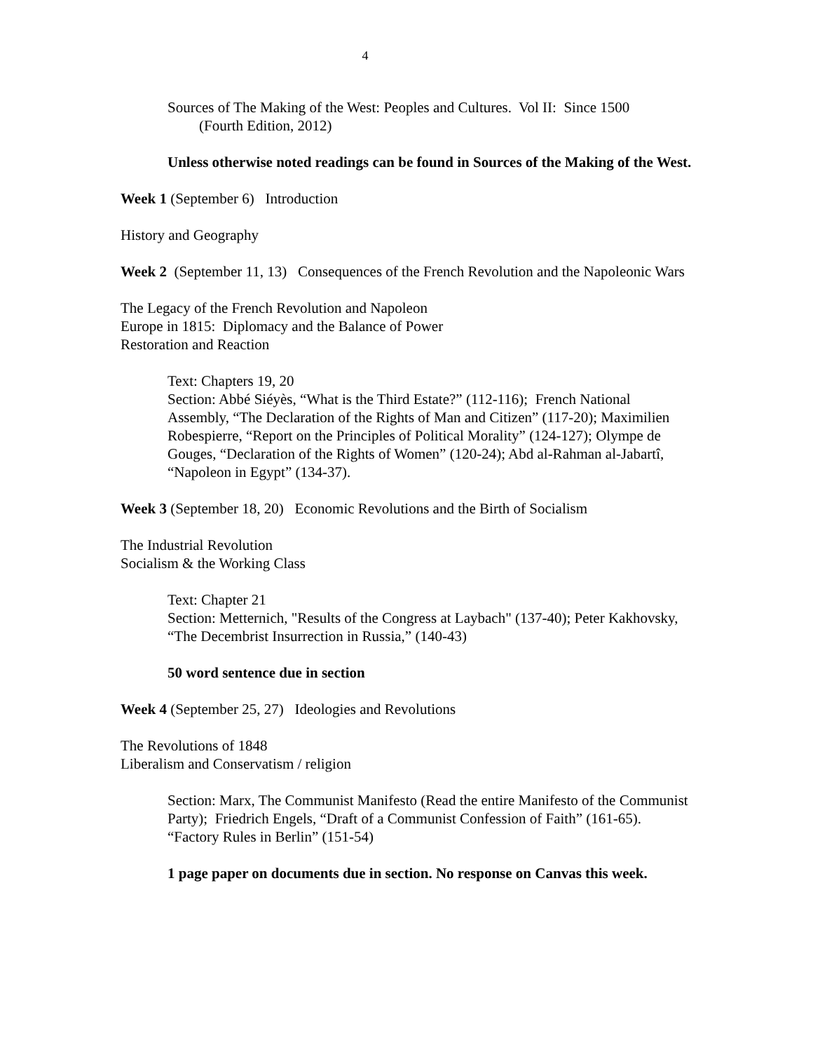4
Sources of The Making of the West: Peoples and Cultures. Vol II: Since 1500
(Fourth Edition, 2012)
Unless otherwise noted readings can be found in Sources of the Making of the West.
Week 1 (September 6) Introduction
History and Geography
Week 2 (September 11, 13) Consequences of the French Revolution and the Napoleonic Wars
The Legacy of the French Revolution and Napoleon
Europe in 1815: Diplomacy and the Balance of Power
Restoration and Reaction
Text: Chapters 19, 20
Section: Abbé Siéyès, “What is the Third Estate?” (112-116); French National Assembly, “The Declaration of the Rights of Man and Citizen” (117-20); Maximilien Robespierre, “Report on the Principles of Political Morality” (124-127); Olympe de Gouges, “Declaration of the Rights of Women” (120-24); Abd al-Rahman al-Jabartî, “Napoleon in Egypt” (134-37).
Week 3 (September 18, 20) Economic Revolutions and the Birth of Socialism
The Industrial Revolution
Socialism & the Working Class
Text: Chapter 21
Section: Metternich, "Results of the Congress at Laybach" (137-40); Peter Kakhovsky, “The Decembrist Insurrection in Russia,” (140-43)
50 word sentence due in section
Week 4 (September 25, 27) Ideologies and Revolutions
The Revolutions of 1848
Liberalism and Conservatism / religion
Section: Marx, The Communist Manifesto (Read the entire Manifesto of the Communist Party); Friedrich Engels, “Draft of a Communist Confession of Faith” (161-65). “Factory Rules in Berlin” (151-54)
1 page paper on documents due in section. No response on Canvas this week.